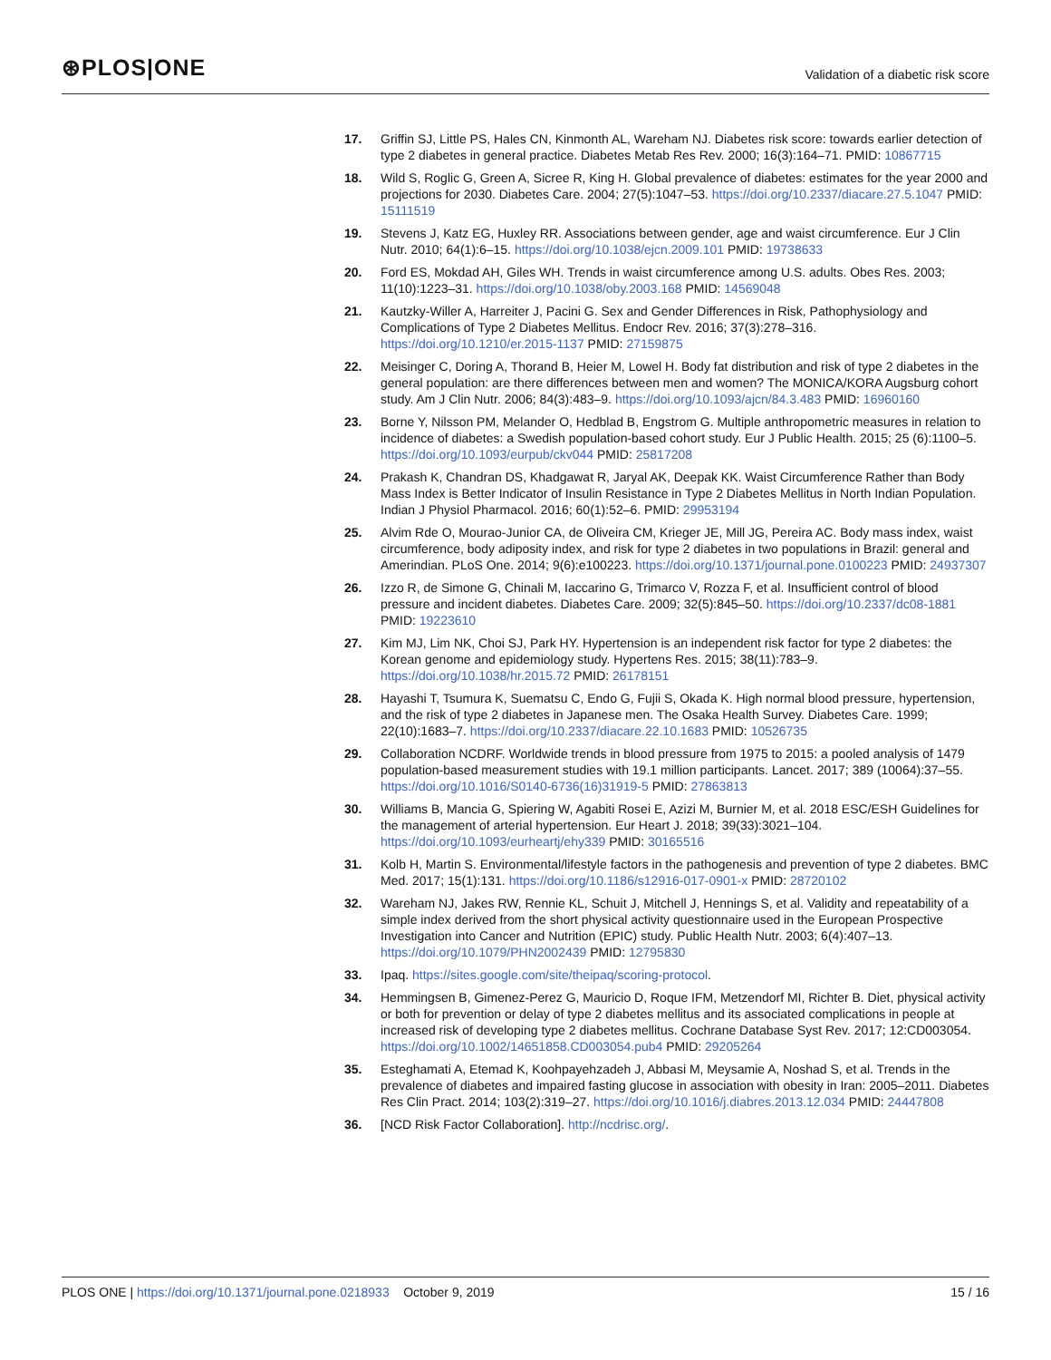⊛PLOS|ONE
Validation of a diabetic risk score
17. Griffin SJ, Little PS, Hales CN, Kinmonth AL, Wareham NJ. Diabetes risk score: towards earlier detection of type 2 diabetes in general practice. Diabetes Metab Res Rev. 2000; 16(3):164–71. PMID: 10867715
18. Wild S, Roglic G, Green A, Sicree R, King H. Global prevalence of diabetes: estimates for the year 2000 and projections for 2030. Diabetes Care. 2004; 27(5):1047–53. https://doi.org/10.2337/diacare.27.5.1047 PMID: 15111519
19. Stevens J, Katz EG, Huxley RR. Associations between gender, age and waist circumference. Eur J Clin Nutr. 2010; 64(1):6–15. https://doi.org/10.1038/ejcn.2009.101 PMID: 19738633
20. Ford ES, Mokdad AH, Giles WH. Trends in waist circumference among U.S. adults. Obes Res. 2003; 11(10):1223–31. https://doi.org/10.1038/oby.2003.168 PMID: 14569048
21. Kautzky-Willer A, Harreiter J, Pacini G. Sex and Gender Differences in Risk, Pathophysiology and Complications of Type 2 Diabetes Mellitus. Endocr Rev. 2016; 37(3):278–316. https://doi.org/10.1210/er.2015-1137 PMID: 27159875
22. Meisinger C, Doring A, Thorand B, Heier M, Lowel H. Body fat distribution and risk of type 2 diabetes in the general population: are there differences between men and women? The MONICA/KORA Augsburg cohort study. Am J Clin Nutr. 2006; 84(3):483–9. https://doi.org/10.1093/ajcn/84.3.483 PMID: 16960160
23. Borne Y, Nilsson PM, Melander O, Hedblad B, Engstrom G. Multiple anthropometric measures in relation to incidence of diabetes: a Swedish population-based cohort study. Eur J Public Health. 2015; 25 (6):1100–5. https://doi.org/10.1093/eurpub/ckv044 PMID: 25817208
24. Prakash K, Chandran DS, Khadgawat R, Jaryal AK, Deepak KK. Waist Circumference Rather than Body Mass Index is Better Indicator of Insulin Resistance in Type 2 Diabetes Mellitus in North Indian Population. Indian J Physiol Pharmacol. 2016; 60(1):52–6. PMID: 29953194
25. Alvim Rde O, Mourao-Junior CA, de Oliveira CM, Krieger JE, Mill JG, Pereira AC. Body mass index, waist circumference, body adiposity index, and risk for type 2 diabetes in two populations in Brazil: general and Amerindian. PLoS One. 2014; 9(6):e100223. https://doi.org/10.1371/journal.pone.0100223 PMID: 24937307
26. Izzo R, de Simone G, Chinali M, Iaccarino G, Trimarco V, Rozza F, et al. Insufficient control of blood pressure and incident diabetes. Diabetes Care. 2009; 32(5):845–50. https://doi.org/10.2337/dc08-1881 PMID: 19223610
27. Kim MJ, Lim NK, Choi SJ, Park HY. Hypertension is an independent risk factor for type 2 diabetes: the Korean genome and epidemiology study. Hypertens Res. 2015; 38(11):783–9. https://doi.org/10.1038/hr.2015.72 PMID: 26178151
28. Hayashi T, Tsumura K, Suematsu C, Endo G, Fujii S, Okada K. High normal blood pressure, hypertension, and the risk of type 2 diabetes in Japanese men. The Osaka Health Survey. Diabetes Care. 1999; 22(10):1683–7. https://doi.org/10.2337/diacare.22.10.1683 PMID: 10526735
29. Collaboration NCDRF. Worldwide trends in blood pressure from 1975 to 2015: a pooled analysis of 1479 population-based measurement studies with 19.1 million participants. Lancet. 2017; 389 (10064):37–55. https://doi.org/10.1016/S0140-6736(16)31919-5 PMID: 27863813
30. Williams B, Mancia G, Spiering W, Agabiti Rosei E, Azizi M, Burnier M, et al. 2018 ESC/ESH Guidelines for the management of arterial hypertension. Eur Heart J. 2018; 39(33):3021–104. https://doi.org/10.1093/eurheartj/ehy339 PMID: 30165516
31. Kolb H, Martin S. Environmental/lifestyle factors in the pathogenesis and prevention of type 2 diabetes. BMC Med. 2017; 15(1):131. https://doi.org/10.1186/s12916-017-0901-x PMID: 28720102
32. Wareham NJ, Jakes RW, Rennie KL, Schuit J, Mitchell J, Hennings S, et al. Validity and repeatability of a simple index derived from the short physical activity questionnaire used in the European Prospective Investigation into Cancer and Nutrition (EPIC) study. Public Health Nutr. 2003; 6(4):407–13. https://doi.org/10.1079/PHN2002439 PMID: 12795830
33. Ipaq. https://sites.google.com/site/theipaq/scoring-protocol.
34. Hemmingsen B, Gimenez-Perez G, Mauricio D, Roque IFM, Metzendorf MI, Richter B. Diet, physical activity or both for prevention or delay of type 2 diabetes mellitus and its associated complications in people at increased risk of developing type 2 diabetes mellitus. Cochrane Database Syst Rev. 2017; 12:CD003054. https://doi.org/10.1002/14651858.CD003054.pub4 PMID: 29205264
35. Esteghamati A, Etemad K, Koohpayehzadeh J, Abbasi M, Meysamie A, Noshad S, et al. Trends in the prevalence of diabetes and impaired fasting glucose in association with obesity in Iran: 2005–2011. Diabetes Res Clin Pract. 2014; 103(2):319–27. https://doi.org/10.1016/j.diabres.2013.12.034 PMID: 24447808
36. [NCD Risk Factor Collaboration]. http://ncdrisc.org/.
PLOS ONE | https://doi.org/10.1371/journal.pone.0218933 October 9, 2019
15 / 16